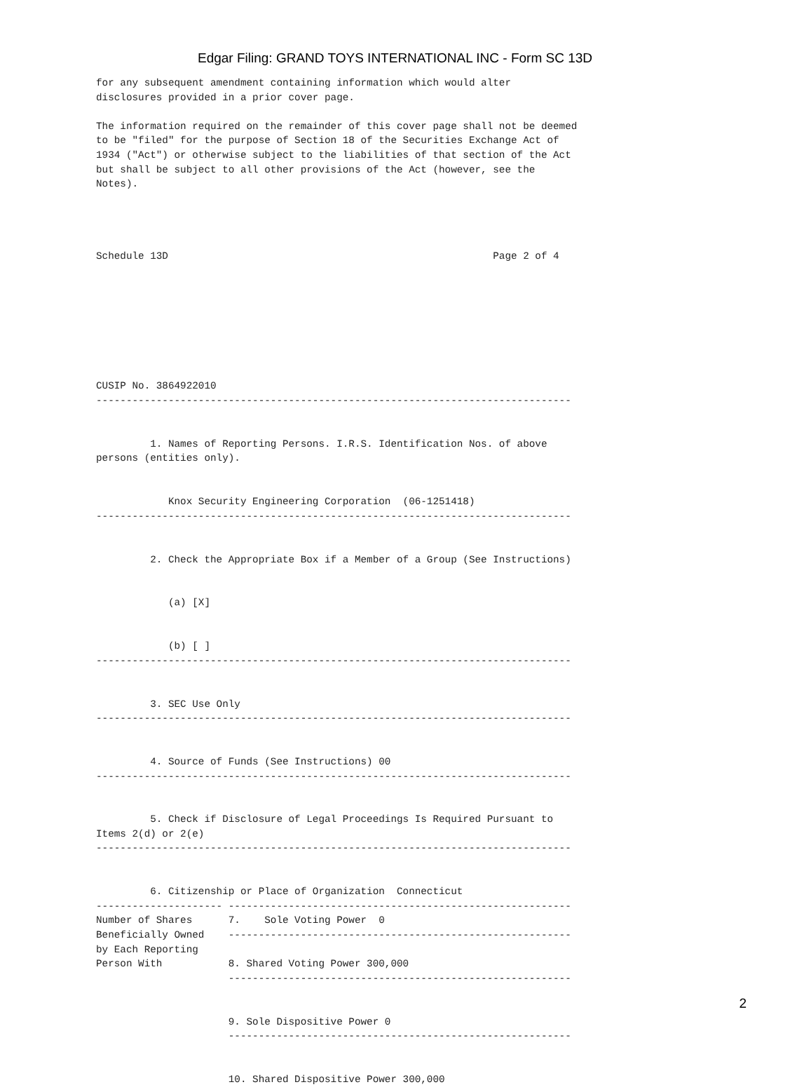Edgar Filing: GRAND TOYS INTERNATIONAL INC - Form SC 13D
for any subsequent amendment containing information which would alter
disclosures provided in a prior cover page.

The information required on the remainder of this cover page shall not be deemed
to be "filed" for the purpose of Section 18 of the Securities Exchange Act of
1934 ("Act") or otherwise subject to the liabilities of that section of the Act
but shall be subject to all other provisions of the Act (however, see the
Notes).




Schedule 13D                                                      Page 2 of 4








CUSIP No. 3864922010
-------------------------------------------------------------------------------


         1. Names of Reporting Persons. I.R.S. Identification Nos. of above
persons (entities only).


            Knox Security Engineering Corporation  (06-1251418)
-------------------------------------------------------------------------------


         2. Check the Appropriate Box if a Member of a Group (See Instructions)


            (a) [X]


            (b) [ ]
-------------------------------------------------------------------------------


         3. SEC Use Only
-------------------------------------------------------------------------------


         4. Source of Funds (See Instructions) 00
-------------------------------------------------------------------------------


         5. Check if Disclosure of Legal Proceedings Is Required Pursuant to
Items 2(d) or 2(e)
-------------------------------------------------------------------------------


         6. Citizenship or Place of Organization  Connecticut
--------------------- ---------------------------------------------------------
Number of Shares      7.    Sole Voting Power  0
Beneficially Owned    ---------------------------------------------------------
by Each Reporting
Person With           8. Shared Voting Power 300,000
                      ---------------------------------------------------------


                      9. Sole Dispositive Power 0
                      ---------------------------------------------------------


                      10. Shared Dispositive Power 300,000
2